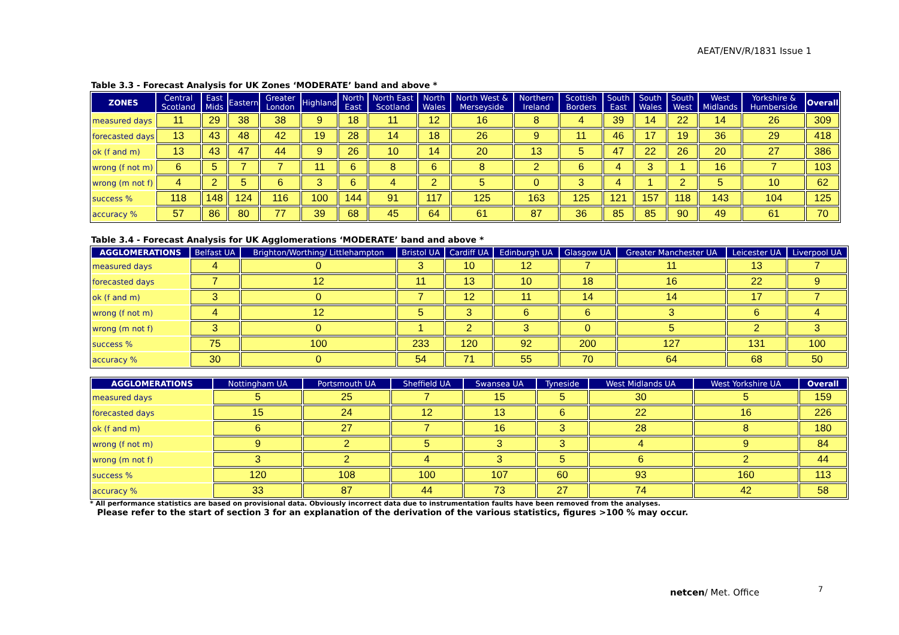AEAT/ENV/R/1831 Issue 1
Table 3.3 - Forecast Analysis for UK Zones ‘MODERATE’ band and above *
| ZONES | Central Scotland | East Mids | Eastern | Greater London | Highland | North East | North East Scotland | North Wales | North West & Merseyside | Northern Ireland | Scottish Borders | South East | South Wales | South West | West Midlands | Yorkshire & Humberside | Overall |
| --- | --- | --- | --- | --- | --- | --- | --- | --- | --- | --- | --- | --- | --- | --- | --- | --- | --- |
| measured days | 11 | 29 | 38 | 38 | 9 | 18 | 11 | 12 | 16 | 8 | 4 | 39 | 14 | 22 | 14 | 26 | 309 |
| forecasted days | 13 | 43 | 48 | 42 | 19 | 28 | 14 | 18 | 26 | 9 | 11 | 46 | 17 | 19 | 36 | 29 | 418 |
| ok (f and m) | 13 | 43 | 47 | 44 | 9 | 26 | 10 | 14 | 20 | 13 | 5 | 47 | 22 | 26 | 20 | 27 | 386 |
| wrong (f not m) | 6 | 5 | 7 | 7 | 11 | 6 | 8 | 6 | 8 | 2 | 6 | 4 | 3 | 1 | 16 | 7 | 103 |
| wrong (m not f) | 4 | 2 | 5 | 6 | 3 | 6 | 4 | 2 | 5 | 0 | 3 | 4 | 1 | 2 | 5 | 10 | 62 |
| success % | 118 | 148 | 124 | 116 | 100 | 144 | 91 | 117 | 125 | 163 | 125 | 121 | 157 | 118 | 143 | 104 | 125 |
| accuracy % | 57 | 86 | 80 | 77 | 39 | 68 | 45 | 64 | 61 | 87 | 36 | 85 | 85 | 90 | 49 | 61 | 70 |
Table 3.4 - Forecast Analysis for UK Agglomerations ‘MODERATE’ band and above *
| AGGLOMERATIONS | Belfast UA | Brighton/Worthing/ Littlehampton | Bristol UA | Cardiff UA | Edinburgh UA | Glasgow UA | Greater Manchester UA | Leicester UA | Liverpool UA |
| --- | --- | --- | --- | --- | --- | --- | --- | --- | --- |
| measured days | 4 | 0 | 3 | 10 | 12 | 7 | 11 | 13 | 7 |
| forecasted days | 7 | 12 | 11 | 13 | 10 | 18 | 16 | 22 | 9 |
| ok (f and m) | 3 | 0 | 7 | 12 | 11 | 14 | 14 | 17 | 7 |
| wrong (f not m) | 4 | 12 | 5 | 3 | 6 | 6 | 3 | 6 | 4 |
| wrong (m not f) | 3 | 0 | 1 | 2 | 3 | 0 | 5 | 2 | 3 |
| success % | 75 | 100 | 233 | 120 | 92 | 200 | 127 | 131 | 100 |
| accuracy % | 30 | 0 | 54 | 71 | 55 | 70 | 64 | 68 | 50 |
| AGGLOMERATIONS | Nottingham UA | Portsmouth UA | Sheffield UA | Swansea UA | Tyneside | West Midlands UA | West Yorkshire UA | Overall |
| --- | --- | --- | --- | --- | --- | --- | --- | --- |
| measured days | 5 | 25 | 7 | 15 | 5 | 30 | 5 | 159 |
| forecasted days | 15 | 24 | 12 | 13 | 6 | 22 | 16 | 226 |
| ok (f and m) | 6 | 27 | 7 | 16 | 3 | 28 | 8 | 180 |
| wrong (f not m) | 9 | 2 | 5 | 3 | 3 | 4 | 9 | 84 |
| wrong (m not f) | 3 | 2 | 4 | 3 | 5 | 6 | 2 | 44 |
| success % | 120 | 108 | 100 | 107 | 60 | 93 | 160 | 113 |
| accuracy % | 33 | 87 | 44 | 73 | 27 | 74 | 42 | 58 |
* All performance statistics are based on provisional data. Obviously incorrect data due to instrumentation faults have been removed from the analyses.
Please refer to the start of section 3 for an explanation of the derivation of the various statistics, figures >100 % may occur.
netcen/ Met. Office 7